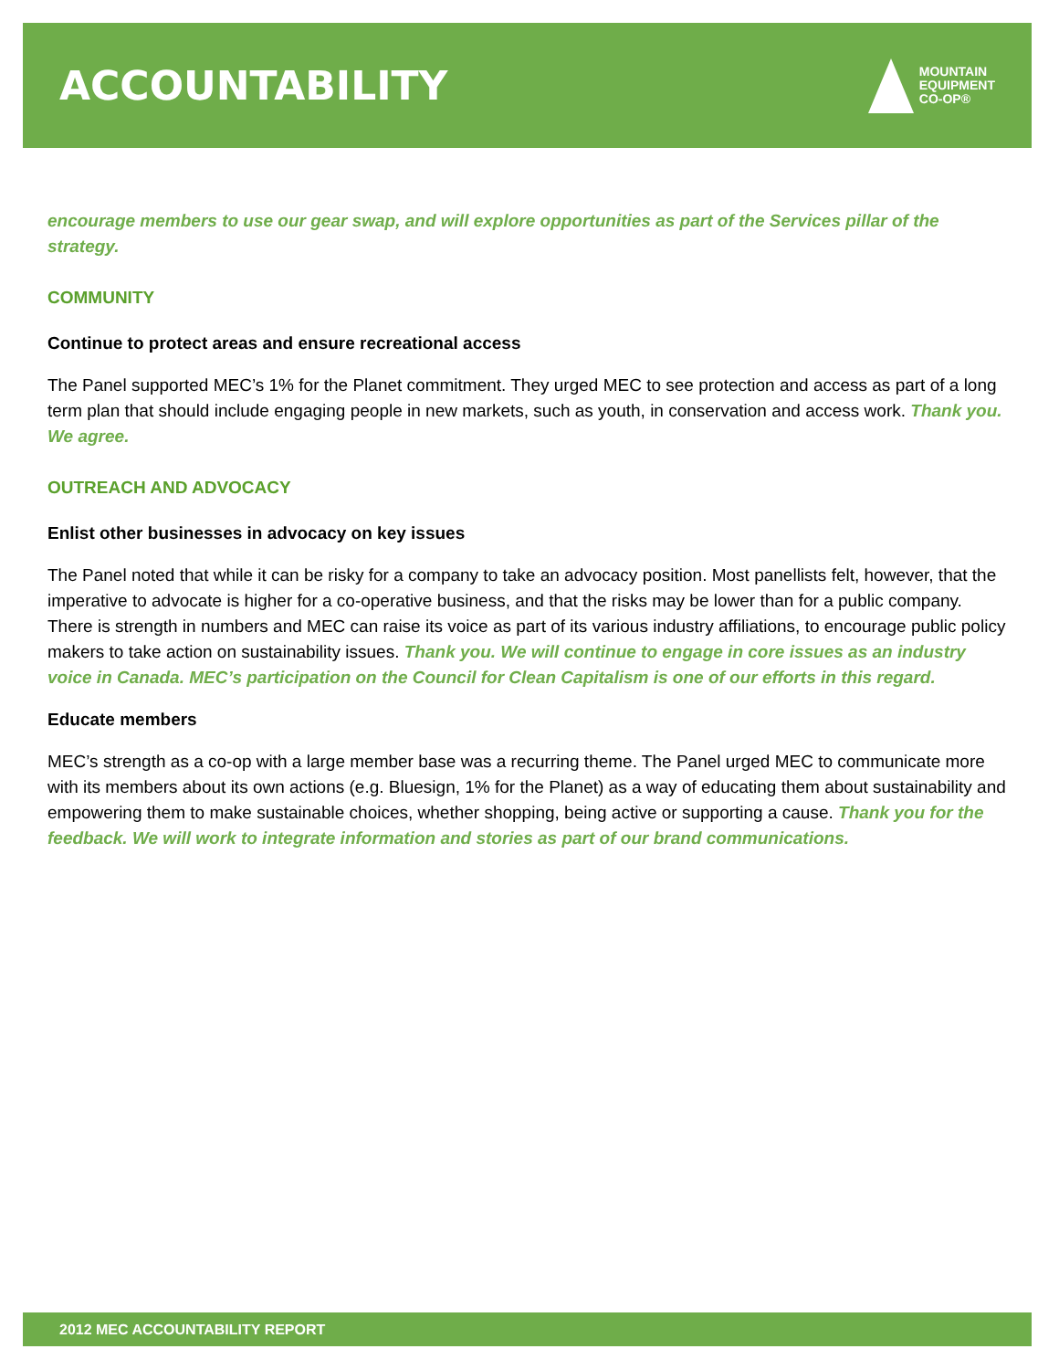ACCOUNTABILITY
MOUNTAIN
EQUIPMENT
CO-OP®
encourage members to use our gear swap, and will explore opportunities as part of the Services pillar of the strategy.
COMMUNITY
Continue to protect areas and ensure recreational access
The Panel supported MEC’s 1% for the Planet commitment. They urged MEC to see protection and access as part of a long term plan that should include engaging people in new markets, such as youth, in conservation and access work. Thank you. We agree.
OUTREACH AND ADVOCACY
Enlist other businesses in advocacy on key issues
The Panel noted that while it can be risky for a company to take an advocacy position. Most panellists felt, however, that the imperative to advocate is higher for a co-operative business, and that the risks may be lower than for a public company. There is strength in numbers and MEC can raise its voice as part of its various industry affiliations, to encourage public policy makers to take action on sustainability issues. Thank you. We will continue to engage in core issues as an industry voice in Canada. MEC’s participation on the Council for Clean Capitalism is one of our efforts in this regard.
Educate members
MEC’s strength as a co-op with a large member base was a recurring theme. The Panel urged MEC to communicate more with its members about its own actions (e.g. Bluesign, 1% for the Planet) as a way of educating them about sustainability and empowering them to make sustainable choices, whether shopping, being active or supporting a cause. Thank you for the feedback. We will work to integrate information and stories as part of our brand communications.
2012 MEC ACCOUNTABILITY REPORT